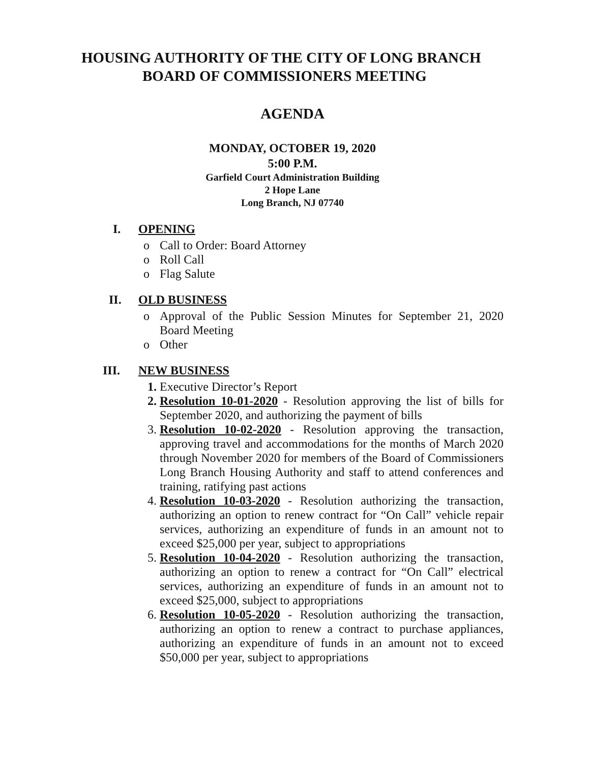HOUSING AUTHORITY OF THE CITY OF LONG BRANCH
BOARD OF COMMISSIONERS MEETING
AGENDA
MONDAY, OCTOBER 19, 2020
5:00 P.M.
Garfield Court Administration Building
2 Hope Lane
Long Branch, NJ 07740
I. OPENING
o Call to Order: Board Attorney
o Roll Call
o Flag Salute
II. OLD BUSINESS
o Approval of the Public Session Minutes for September 21, 2020 Board Meeting
o Other
III. NEW BUSINESS
1. Executive Director’s Report
2. Resolution 10-01-2020 - Resolution approving the list of bills for September 2020, and authorizing the payment of bills
3. Resolution 10-02-2020 - Resolution approving the transaction, approving travel and accommodations for the months of March 2020 through November 2020 for members of the Board of Commissioners Long Branch Housing Authority and staff to attend conferences and training, ratifying past actions
4. Resolution 10-03-2020 - Resolution authorizing the transaction, authorizing an option to renew contract for “On Call” vehicle repair services, authorizing an expenditure of funds in an amount not to exceed $25,000 per year, subject to appropriations
5. Resolution 10-04-2020 - Resolution authorizing the transaction, authorizing an option to renew a contract for “On Call” electrical services, authorizing an expenditure of funds in an amount not to exceed $25,000, subject to appropriations
6. Resolution 10-05-2020 - Resolution authorizing the transaction, authorizing an option to renew a contract to purchase appliances, authorizing an expenditure of funds in an amount not to exceed $50,000 per year, subject to appropriations